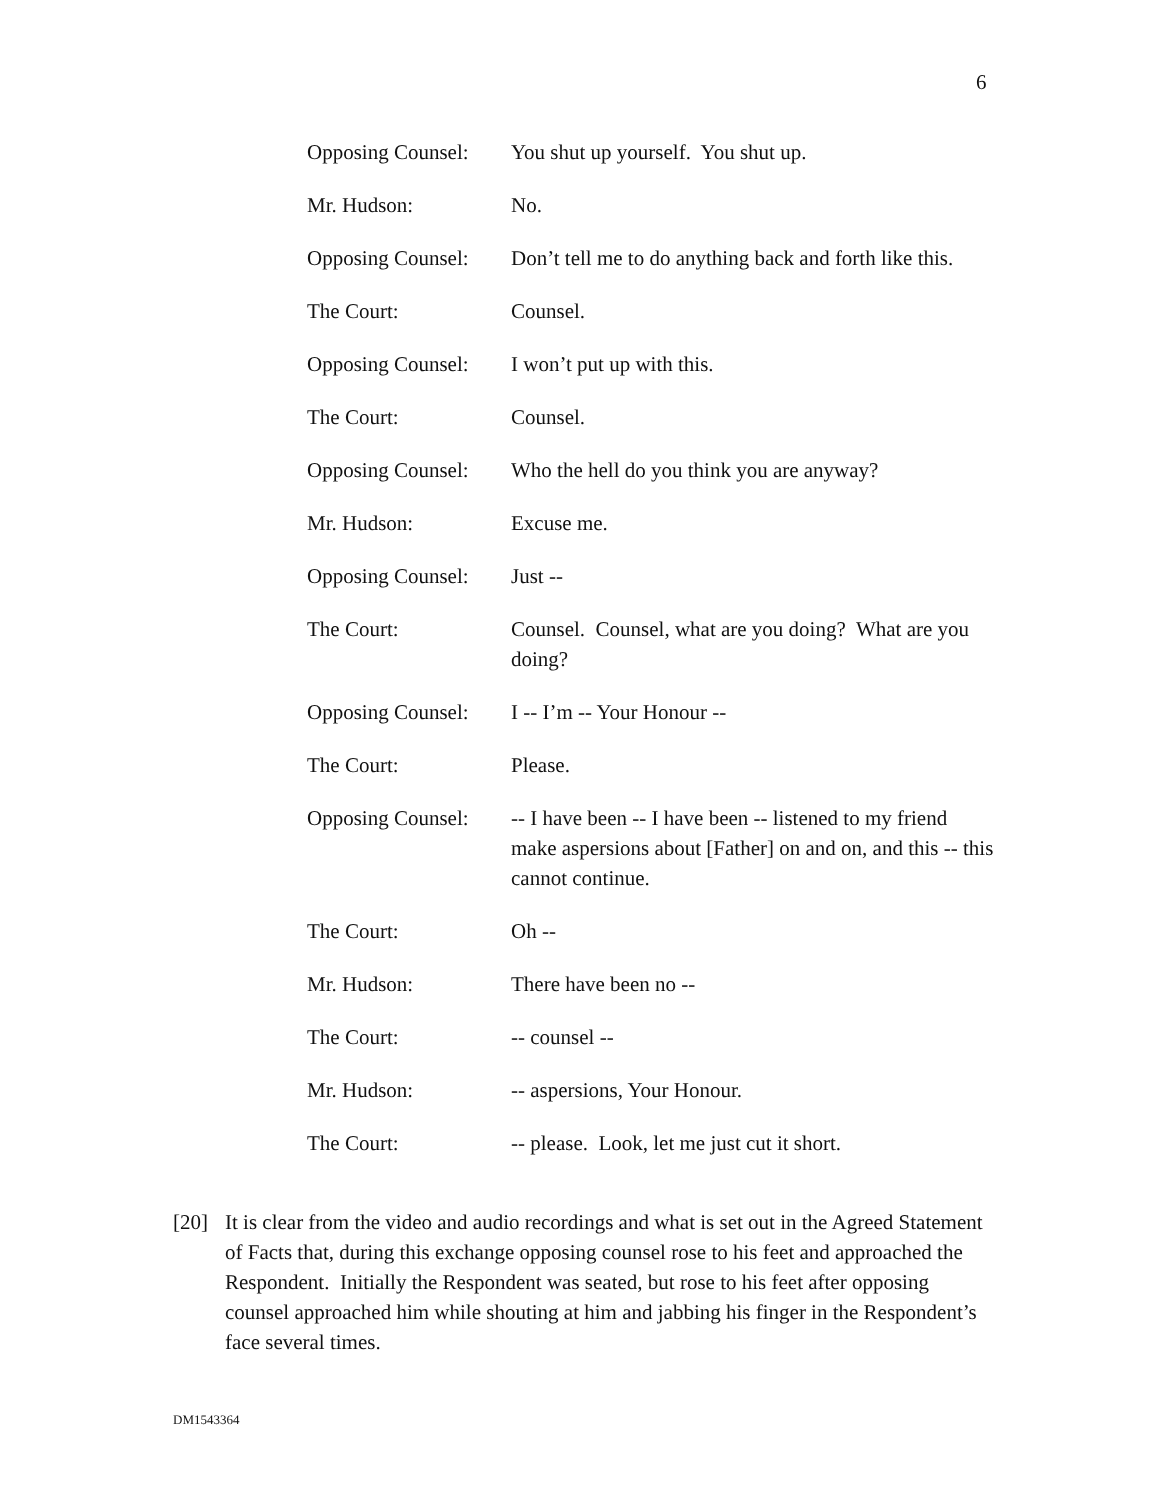6
Opposing Counsel:
You shut up yourself. You shut up.
Mr. Hudson: No.
Opposing Counsel:
Don’t tell me to do anything back and forth like this.
The Court: Counsel.
Opposing Counsel:
I won’t put up with this.
The Court: Counsel.
Opposing Counsel:
Who the hell do you think you are anyway?
Mr. Hudson: Excuse me.
Opposing Counsel:
Just --
The Court: Counsel. Counsel, what are you doing? What are you doing?
Opposing Counsel:
I -- I’m -- Your Honour --
The Court: Please.
Opposing Counsel:
-- I have been -- I have been -- listened to my friend make aspersions about [Father] on and on, and this -- this cannot continue.
The Court: Oh --
Mr. Hudson: There have been no --
The Court: -- counsel --
Mr. Hudson: -- aspersions, Your Honour.
The Court: -- please. Look, let me just cut it short.
[20] It is clear from the video and audio recordings and what is set out in the Agreed Statement of Facts that, during this exchange opposing counsel rose to his feet and approached the Respondent. Initially the Respondent was seated, but rose to his feet after opposing counsel approached him while shouting at him and jabbing his finger in the Respondent’s face several times.
DM1543364